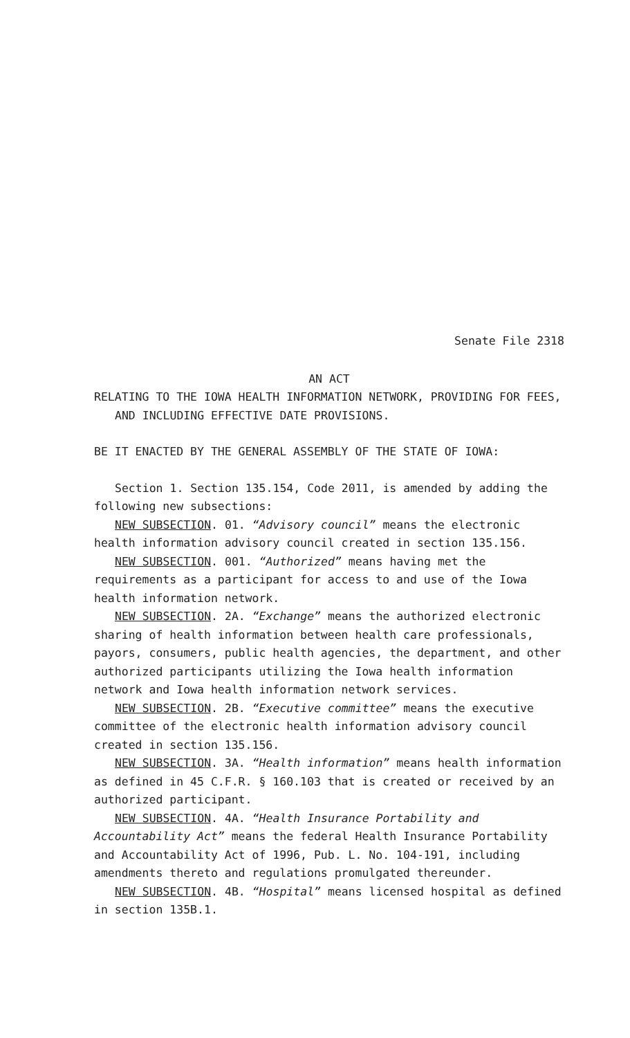Senate File 2318
AN ACT
RELATING TO THE IOWA HEALTH INFORMATION NETWORK, PROVIDING FOR FEES, AND INCLUDING EFFECTIVE DATE PROVISIONS.
BE IT ENACTED BY THE GENERAL ASSEMBLY OF THE STATE OF IOWA:
Section 1. Section 135.154, Code 2011, is amended by adding the following new subsections:
NEW SUBSECTION. 01. “Advisory council” means the electronic health information advisory council created in section 135.156.
NEW SUBSECTION. 001. “Authorized” means having met the requirements as a participant for access to and use of the Iowa health information network.
NEW SUBSECTION. 2A. “Exchange” means the authorized electronic sharing of health information between health care professionals, payors, consumers, public health agencies, the department, and other authorized participants utilizing the Iowa health information network and Iowa health information network services.
NEW SUBSECTION. 2B. “Executive committee” means the executive committee of the electronic health information advisory council created in section 135.156.
NEW SUBSECTION. 3A. “Health information” means health information as defined in 45 C.F.R. § 160.103 that is created or received by an authorized participant.
NEW SUBSECTION. 4A. “Health Insurance Portability and Accountability Act” means the federal Health Insurance Portability and Accountability Act of 1996, Pub. L. No. 104-191, including amendments thereto and regulations promulgated thereunder.
NEW SUBSECTION. 4B. “Hospital” means licensed hospital as defined in section 135B.1.